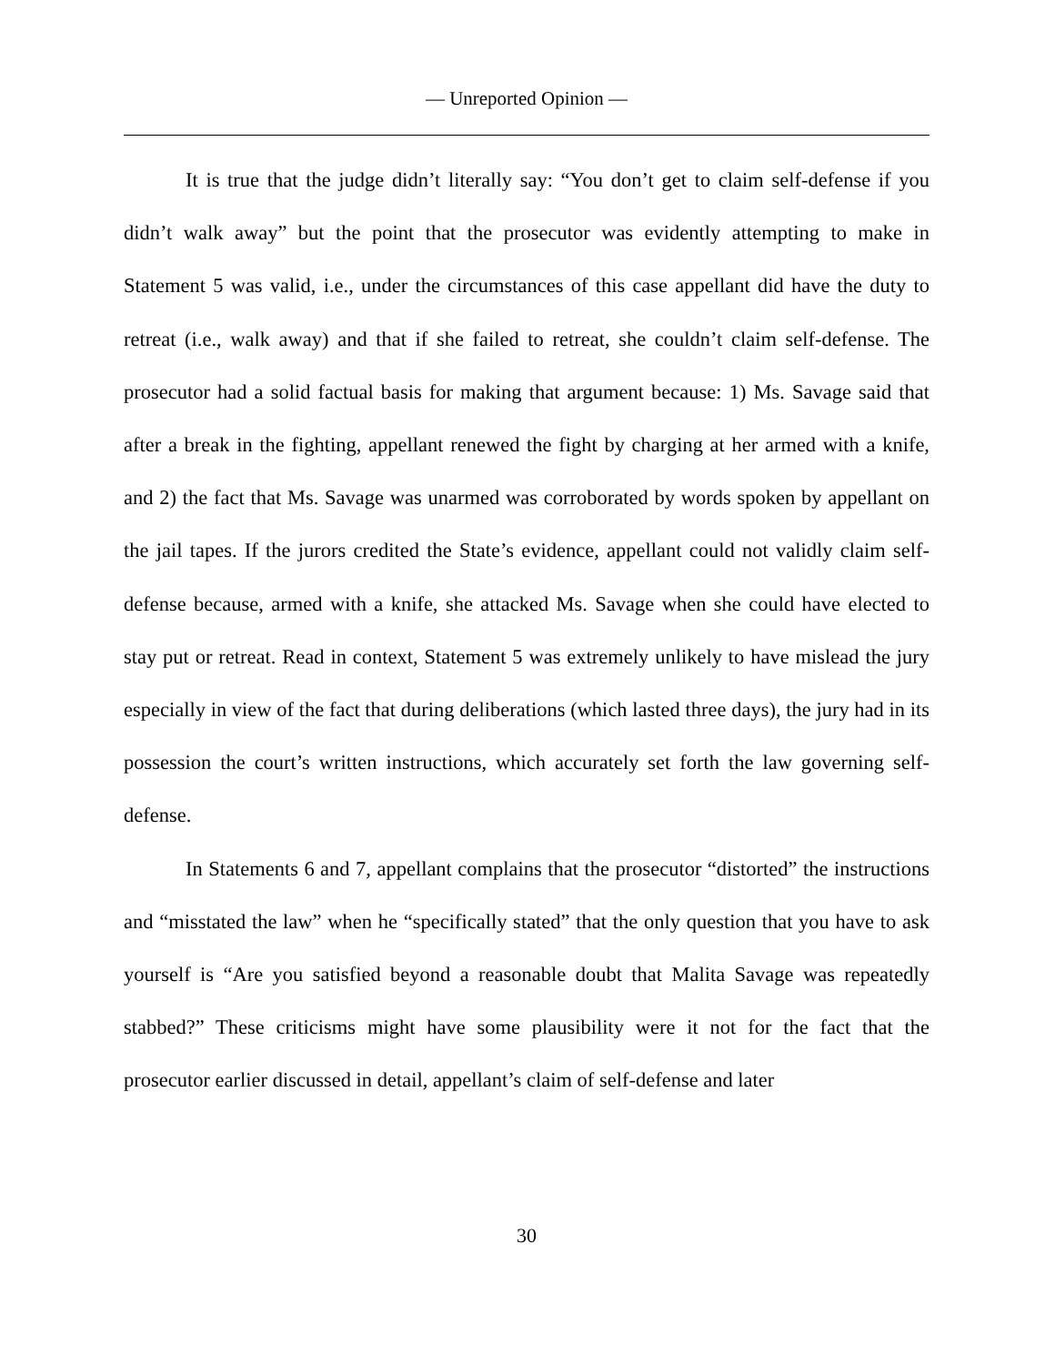— Unreported Opinion —
It is true that the judge didn’t literally say: “You don’t get to claim self-defense if you didn’t walk away” but the point that the prosecutor was evidently attempting to make in Statement 5 was valid, i.e., under the circumstances of this case appellant did have the duty to retreat (i.e., walk away) and that if she failed to retreat, she couldn’t claim self-defense. The prosecutor had a solid factual basis for making that argument because: 1) Ms. Savage said that after a break in the fighting, appellant renewed the fight by charging at her armed with a knife, and 2) the fact that Ms. Savage was unarmed was corroborated by words spoken by appellant on the jail tapes. If the jurors credited the State’s evidence, appellant could not validly claim self-defense because, armed with a knife, she attacked Ms. Savage when she could have elected to stay put or retreat. Read in context, Statement 5 was extremely unlikely to have mislead the jury especially in view of the fact that during deliberations (which lasted three days), the jury had in its possession the court’s written instructions, which accurately set forth the law governing self-defense.
In Statements 6 and 7, appellant complains that the prosecutor “distorted” the instructions and “misstated the law” when he “specifically stated” that the only question that you have to ask yourself is “Are you satisfied beyond a reasonable doubt that Malita Savage was repeatedly stabbed?” These criticisms might have some plausibility were it not for the fact that the prosecutor earlier discussed in detail, appellant’s claim of self-defense and later
30